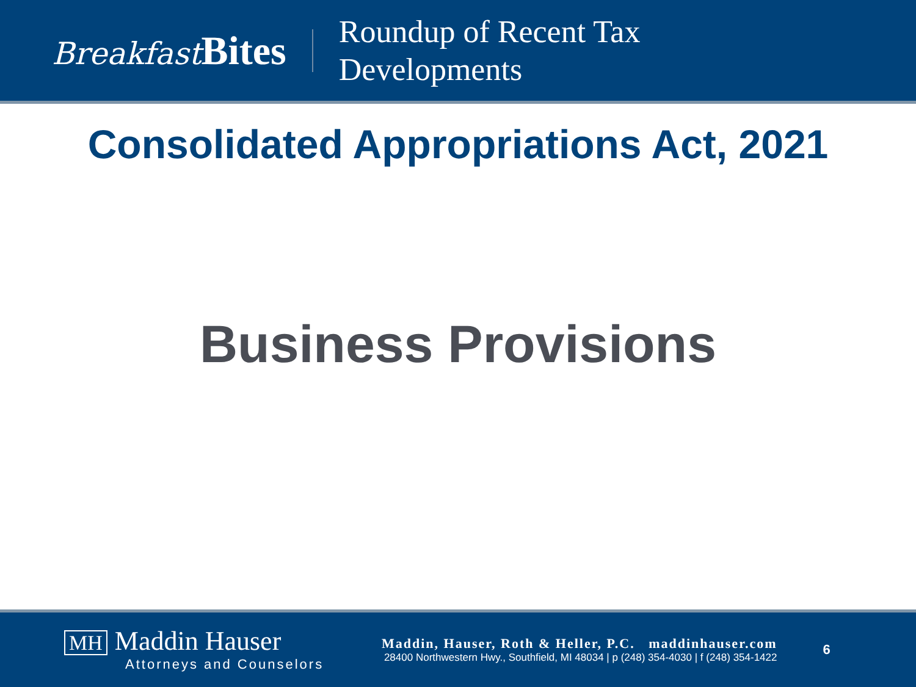Breakfast Bites
Roundup of Recent Tax
Developments
Consolidated Appropriations Act, 2021
Business Provisions
MH Maddin Hauser
Attorneys and Counselors
Maddin, Hauser, Roth & Heller, P.C. maddinhauser.com
28400 Northwestern Hwy., Southfield, MI 48034 | p (248) 354-4030 | f (248) 354-1422
6